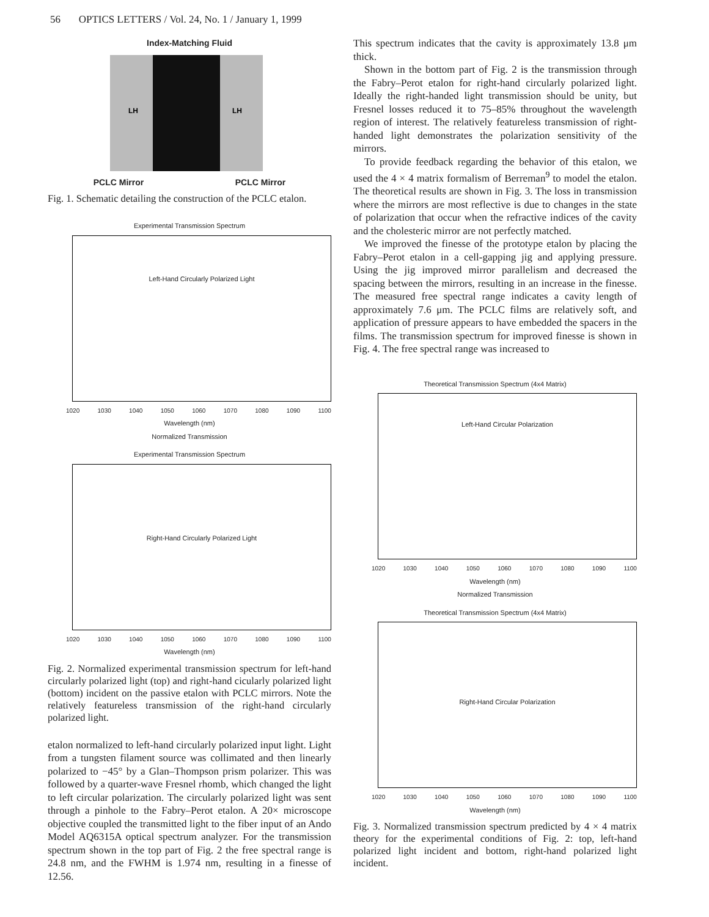56 OPTICS LETTERS / Vol. 24, No. 1 / January 1, 1999
Index-Matching Fluid
LH
LH
PCLC Mirror PCLC Mirror
Fig. 1. Schematic detailing the construction of the PCLC etalon.
Experimental Transmission Spectrum
Left-Hand Circularly Polarized Light
1020 1030 1040 1050 1060 1070 1080 1090 1100
Wavelength (nm)
Normalized Transmission
Experimental Transmission Spectrum
Right-Hand Circularly Polarized Light
1020 1030 1040 1050 1060 1070 1080 1090 1100
Wavelength (nm)
Fig. 2. Normalized experimental transmission spectrum for left-hand circularly polarized light (top) and right-hand cicularly polarized light (bottom) incident on the passive etalon with PCLC mirrors. Note the relatively featureless transmission of the right-hand circularly polarized light.
etalon normalized to left-hand circularly polarized input light. Light from a tungsten filament source was collimated and then linearly polarized to −45° by a Glan–Thompson prism polarizer. This was followed by a quarter-wave Fresnel rhomb, which changed the light to left circular polarization. The circularly polarized light was sent through a pinhole to the Fabry–Perot etalon. A 20× microscope objective coupled the transmitted light to the fiber input of an Ando Model AQ6315A optical spectrum analyzer. For the transmission spectrum shown in the top part of Fig. 2 the free spectral range is 24.8 nm, and the FWHM is 1.974 nm, resulting in a finesse of 12.56.
This spectrum indicates that the cavity is approximately 13.8 μm thick.
Shown in the bottom part of Fig. 2 is the transmission through the Fabry–Perot etalon for right-hand circularly polarized light. Ideally the right-handed light transmission should be unity, but Fresnel losses reduced it to 75–85% throughout the wavelength region of interest. The relatively featureless transmission of right-handed light demonstrates the polarization sensitivity of the mirrors.
To provide feedback regarding the behavior of this etalon, we used the 4 × 4 matrix formalism of Berreman<sup>9</sup> to model the etalon. The theoretical results are shown in Fig. 3. The loss in transmission where the mirrors are most reflective is due to changes in the state of polarization that occur when the refractive indices of the cavity and the cholesteric mirror are not perfectly matched.
We improved the finesse of the prototype etalon by placing the Fabry–Perot etalon in a cell-gapping jig and applying pressure. Using the jig improved mirror parallelism and decreased the spacing between the mirrors, resulting in an increase in the finesse. The measured free spectral range indicates a cavity length of approximately 7.6 μm. The PCLC films are relatively soft, and application of pressure appears to have embedded the spacers in the films. The transmission spectrum for improved finesse is shown in Fig. 4. The free spectral range was increased to
Theoretical Transmission Spectrum (4x4 Matrix)
Left-Hand Circular Polarization
1020 1030 1040 1050 1060 1070 1080 1090 1100
Wavelength (nm)
Normalized Transmission
Theoretical Transmission Spectrum (4x4 Matrix)
Right-Hand Circular Polarization
1020 1030 1040 1050 1060 1070 1080 1090 1100
Wavelength (nm)
Fig. 3. Normalized transmission spectrum predicted by 4 × 4 matrix theory for the experimental conditions of Fig. 2: top, left-hand polarized light incident and bottom, right-hand polarized light incident.